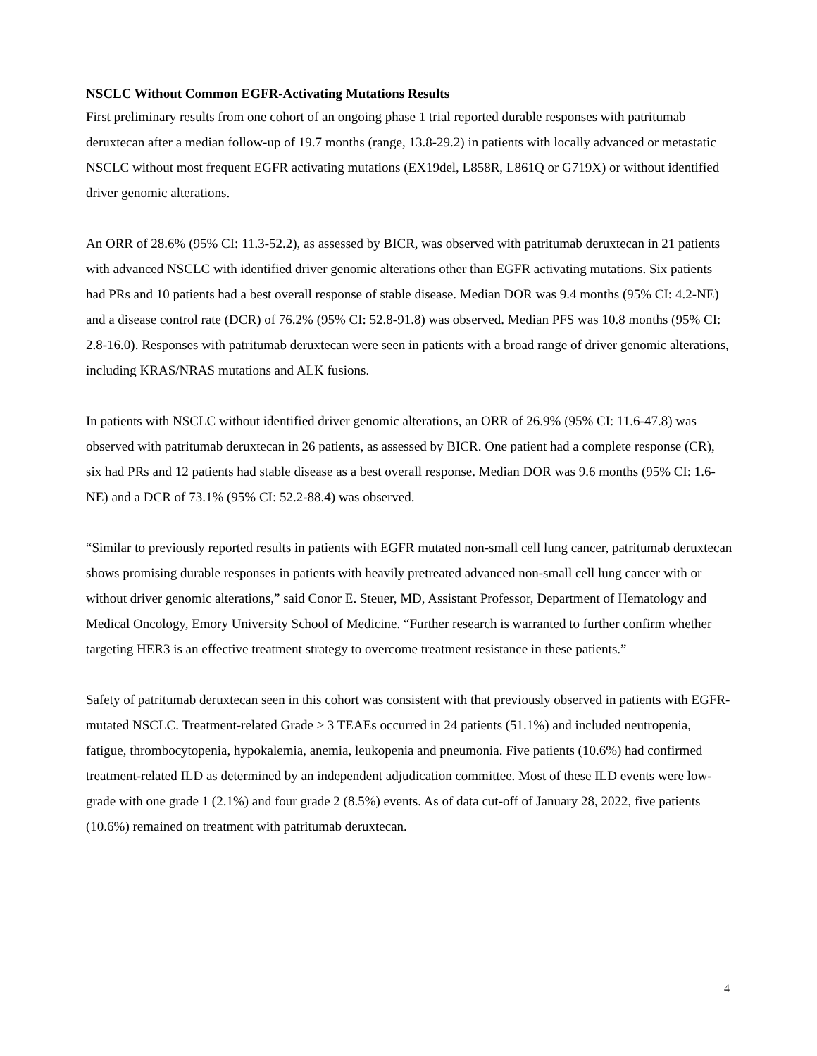NSCLC Without Common EGFR-Activating Mutations Results
First preliminary results from one cohort of an ongoing phase 1 trial reported durable responses with patritumab deruxtecan after a median follow-up of 19.7 months (range, 13.8-29.2) in patients with locally advanced or metastatic NSCLC without most frequent EGFR activating mutations (EX19del, L858R, L861Q or G719X) or without identified driver genomic alterations.
An ORR of 28.6% (95% CI: 11.3-52.2), as assessed by BICR, was observed with patritumab deruxtecan in 21 patients with advanced NSCLC with identified driver genomic alterations other than EGFR activating mutations. Six patients had PRs and 10 patients had a best overall response of stable disease. Median DOR was 9.4 months (95% CI: 4.2-NE) and a disease control rate (DCR) of 76.2% (95% CI: 52.8-91.8) was observed. Median PFS was 10.8 months (95% CI: 2.8-16.0). Responses with patritumab deruxtecan were seen in patients with a broad range of driver genomic alterations, including KRAS/NRAS mutations and ALK fusions.
In patients with NSCLC without identified driver genomic alterations, an ORR of 26.9% (95% CI: 11.6-47.8) was observed with patritumab deruxtecan in 26 patients, as assessed by BICR. One patient had a complete response (CR), six had PRs and 12 patients had stable disease as a best overall response. Median DOR was 9.6 months (95% CI: 1.6-NE) and a DCR of 73.1% (95% CI: 52.2-88.4) was observed.
“Similar to previously reported results in patients with EGFR mutated non-small cell lung cancer, patritumab deruxtecan shows promising durable responses in patients with heavily pretreated advanced non-small cell lung cancer with or without driver genomic alterations,” said Conor E. Steuer, MD, Assistant Professor, Department of Hematology and Medical Oncology, Emory University School of Medicine. “Further research is warranted to further confirm whether targeting HER3 is an effective treatment strategy to overcome treatment resistance in these patients.”
Safety of patritumab deruxtecan seen in this cohort was consistent with that previously observed in patients with EGFR-mutated NSCLC. Treatment-related Grade ≥ 3 TEAEs occurred in 24 patients (51.1%) and included neutropenia, fatigue, thrombocytopenia, hypokalemia, anemia, leukopenia and pneumonia. Five patients (10.6%) had confirmed treatment-related ILD as determined by an independent adjudication committee. Most of these ILD events were low-grade with one grade 1 (2.1%) and four grade 2 (8.5%) events. As of data cut-off of January 28, 2022, five patients (10.6%) remained on treatment with patritumab deruxtecan.
4